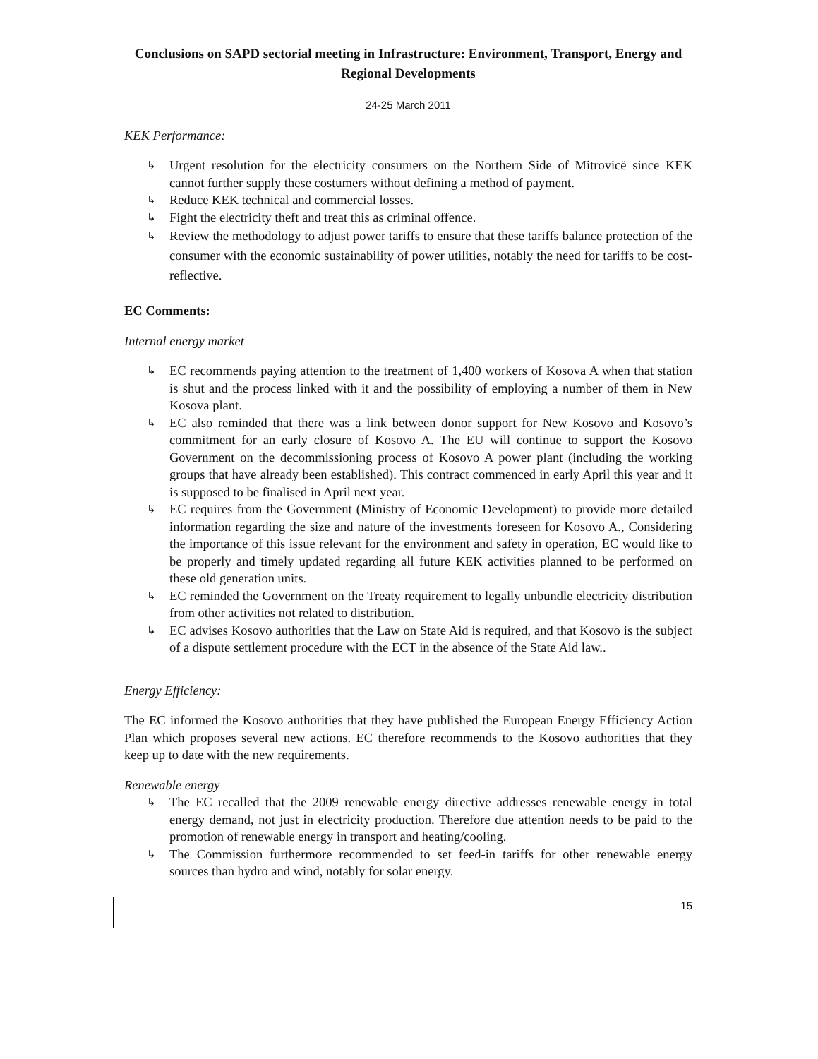Conclusions on SAPD sectorial meeting in Infrastructure: Environment, Transport, Energy and Regional Developments
24-25 March 2011
KEK Performance:
↳ Urgent resolution for the electricity consumers on the Northern Side of Mitrovicë since KEK cannot further supply these costumers without defining a method of payment.
↳ Reduce KEK technical and commercial losses.
↳ Fight the electricity theft and treat this as criminal offence.
↳ Review the methodology to adjust power tariffs to ensure that these tariffs balance protection of the consumer with the economic sustainability of power utilities, notably the need for tariffs to be cost-reflective.
EC Comments:
Internal energy market
↳ EC recommends paying attention to the treatment of 1,400 workers of Kosova A when that station is shut and the process linked with it and the possibility of employing a number of them in New Kosova plant.
↳ EC also reminded that there was a link between donor support for New Kosovo and Kosovo’s commitment for an early closure of Kosovo A. The EU will continue to support the Kosovo Government on the decommissioning process of Kosovo A power plant (including the working groups that have already been established). This contract commenced in early April this year and it is supposed to be finalised in April next year.
↳ EC requires from the Government (Ministry of Economic Development) to provide more detailed information regarding the size and nature of the investments foreseen for Kosovo A., Considering the importance of this issue relevant for the environment and safety in operation, EC would like to be properly and timely updated regarding all future KEK activities planned to be performed on these old generation units.
↳ EC reminded the Government on the Treaty requirement to legally unbundle electricity distribution from other activities not related to distribution.
↳ EC advises Kosovo authorities that the Law on State Aid is required, and that Kosovo is the subject of a dispute settlement procedure with the ECT in the absence of the State Aid law..
Energy Efficiency:
The EC informed the Kosovo authorities that they have published the European Energy Efficiency Action Plan which proposes several new actions. EC therefore recommends to the Kosovo authorities that they keep up to date with the new requirements.
Renewable energy
↳ The EC recalled that the 2009 renewable energy directive addresses renewable energy in total energy demand, not just in electricity production. Therefore due attention needs to be paid to the promotion of renewable energy in transport and heating/cooling.
↳ The Commission furthermore recommended to set feed-in tariffs for other renewable energy sources than hydro and wind, notably for solar energy.
15